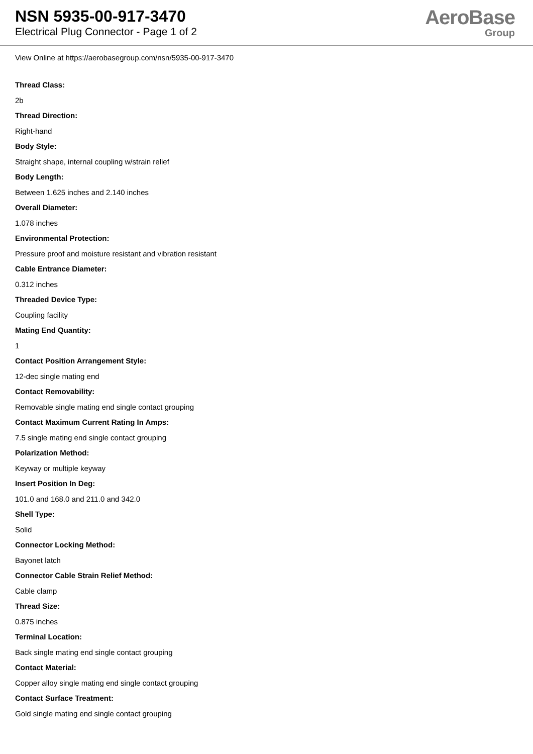NSN 5935-00-917-3470
Electrical Plug Connector - Page 1 of 2
AeroBase
Group
View Online at https://aerobasegroup.com/nsn/5935-00-917-3470
Thread Class:
2b
Thread Direction:
Right-hand
Body Style:
Straight shape, internal coupling w/strain relief
Body Length:
Between 1.625 inches and 2.140 inches
Overall Diameter:
1.078 inches
Environmental Protection:
Pressure proof and moisture resistant and vibration resistant
Cable Entrance Diameter:
0.312 inches
Threaded Device Type:
Coupling facility
Mating End Quantity:
1
Contact Position Arrangement Style:
12-dec single mating end
Contact Removability:
Removable single mating end single contact grouping
Contact Maximum Current Rating In Amps:
7.5 single mating end single contact grouping
Polarization Method:
Keyway or multiple keyway
Insert Position In Deg:
101.0 and 168.0 and 211.0 and 342.0
Shell Type:
Solid
Connector Locking Method:
Bayonet latch
Connector Cable Strain Relief Method:
Cable clamp
Thread Size:
0.875 inches
Terminal Location:
Back single mating end single contact grouping
Contact Material:
Copper alloy single mating end single contact grouping
Contact Surface Treatment:
Gold single mating end single contact grouping